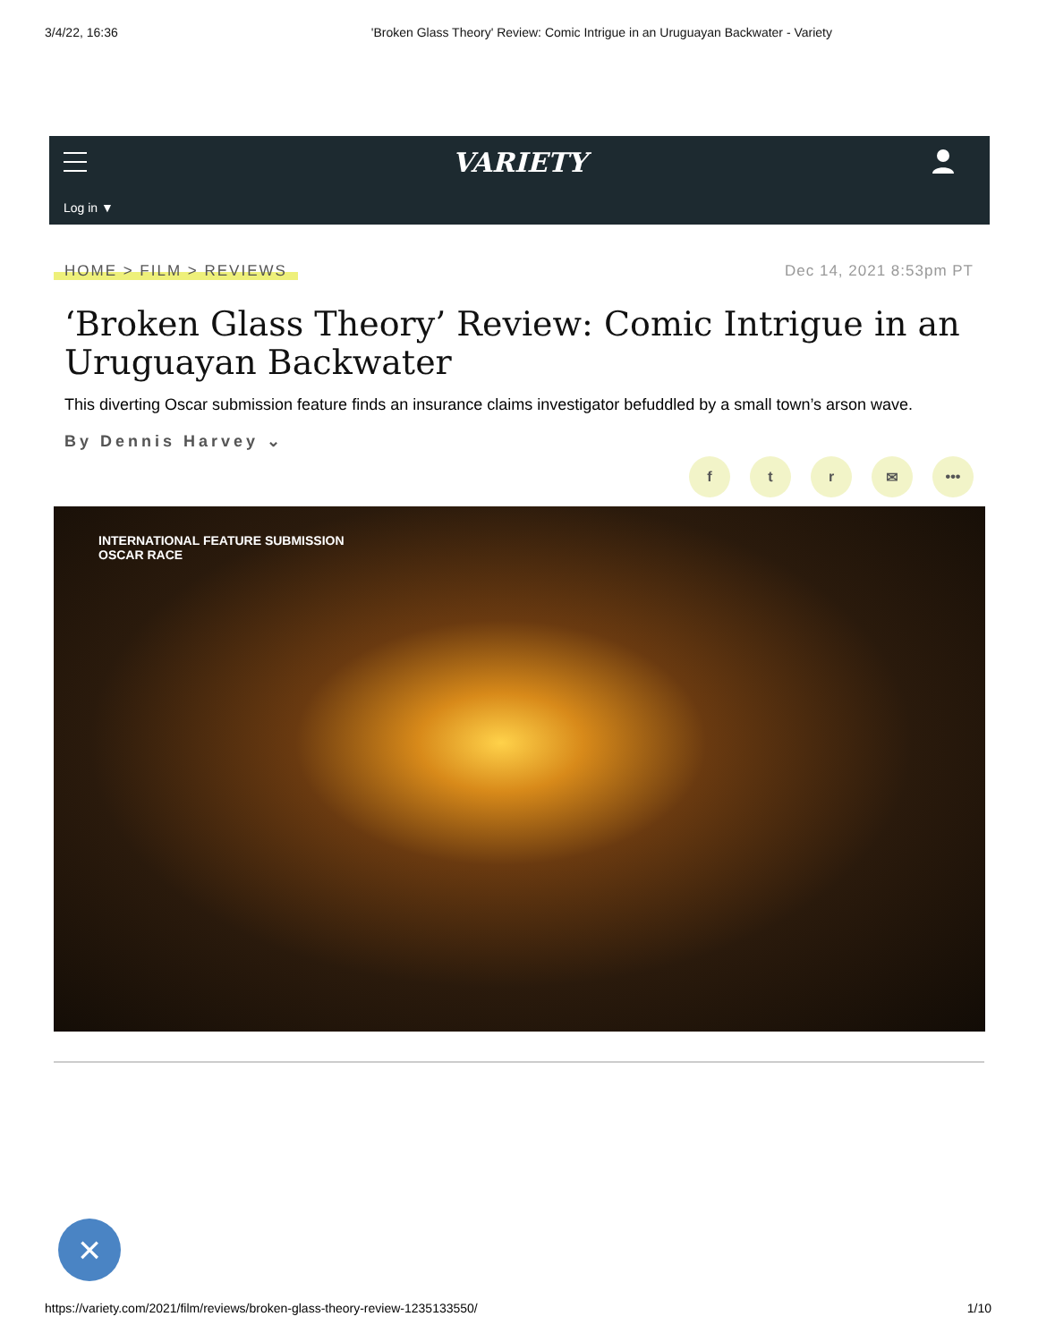3/4/22, 16:36 'Broken Glass Theory' Review: Comic Intrigue in an Uruguayan Backwater - Variety
VARIETY
Log in ▼
HOME > FILM > REVIEWS Dec 14, 2021 8:53pm PT
‘Broken Glass Theory’ Review: Comic Intrigue in an Uruguayan Backwater
This diverting Oscar submission feature finds an insurance claims investigator befuddled by a small town’s arson wave.
By Dennis Harvey ⌄
ftr ✉ •••
INTERNATIONAL FEATURE SUBMISSION
OSCAR RACE
×
https://variety.com/2021/film/reviews/broken-glass-theory-review-1235133550/ 1/10